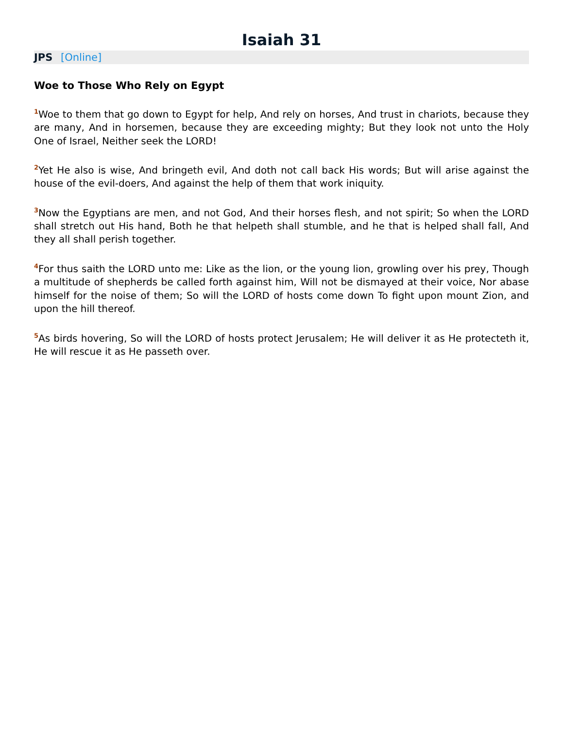Isaiah 31
JPS [Online]
Woe to Those Who Rely on Egypt
<sup>1</sup> Woe to them that go down to Egypt for help, And rely on horses, And trust in chariots, because they are many, And in horsemen, because they are exceeding mighty; But they look not unto the Holy One of Israel, Neither seek the LORD!
<sup>2</sup> Yet He also is wise, And bringeth evil, And doth not call back His words; But will arise against the house of the evil-doers, And against the help of them that work iniquity.
<sup>3</sup> Now the Egyptians are men, and not God, And their horses flesh, and not spirit; So when the LORD shall stretch out His hand, Both he that helpeth shall stumble, and he that is helped shall fall, And they all shall perish together.
<sup>4</sup> For thus saith the LORD unto me: Like as the lion, or the young lion, growling over his prey, Though a multitude of shepherds be called forth against him, Will not be dismayed at their voice, Nor abase himself for the noise of them; So will the LORD of hosts come down To fight upon mount Zion, and upon the hill thereof.
<sup>5</sup> As birds hovering, So will the LORD of hosts protect Jerusalem; He will deliver it as He protecteth it, He will rescue it as He passeth over.